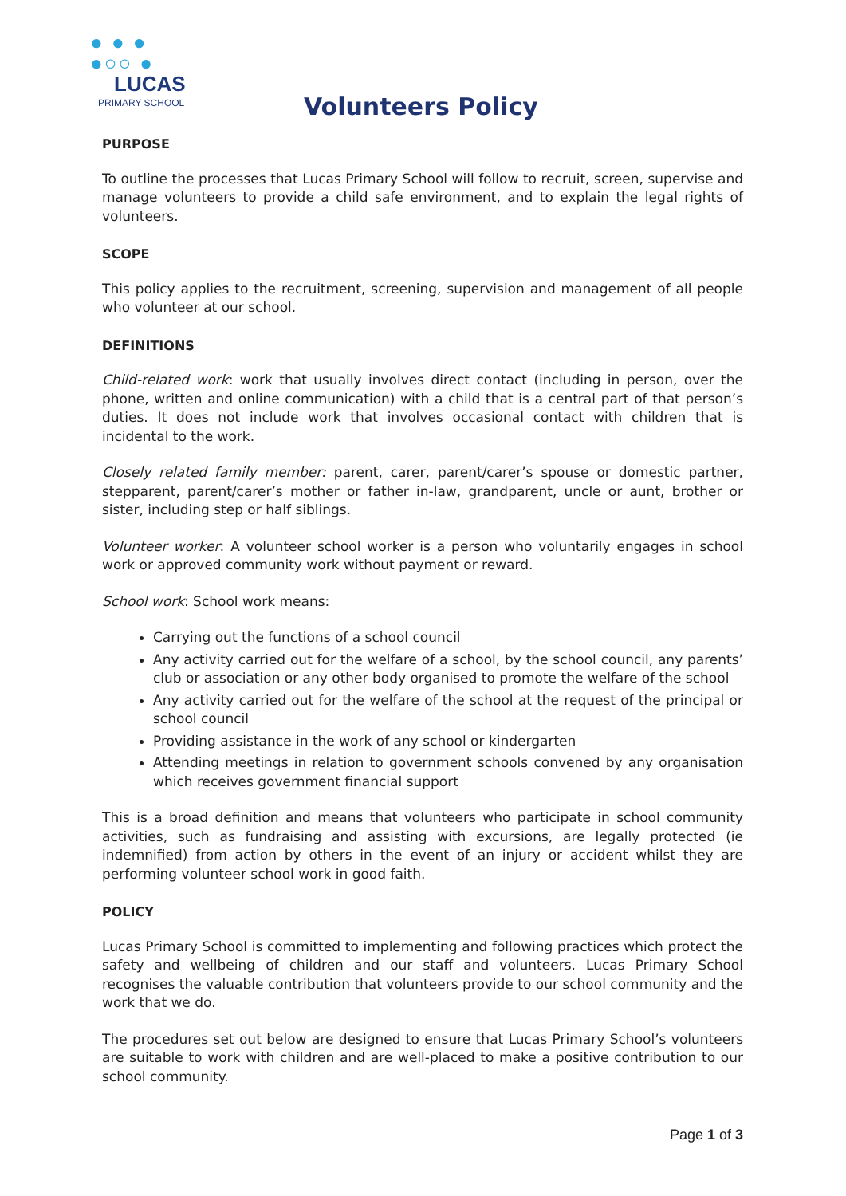● ● ●
●○○ ●
LUCAS
PRIMARY SCHOOL
Volunteers Policy
PURPOSE
To outline the processes that Lucas Primary School will follow to recruit, screen, supervise and manage volunteers to provide a child safe environment, and to explain the legal rights of volunteers.
SCOPE
This policy applies to the recruitment, screening, supervision and management of all people who volunteer at our school.
DEFINITIONS
Child-related work: work that usually involves direct contact (including in person, over the phone, written and online communication) with a child that is a central part of that person’s duties. It does not include work that involves occasional contact with children that is incidental to the work.
Closely related family member: parent, carer, parent/carer’s spouse or domestic partner, stepparent, parent/carer’s mother or father in-law, grandparent, uncle or aunt, brother or sister, including step or half siblings.
Volunteer worker: A volunteer school worker is a person who voluntarily engages in school work or approved community work without payment or reward.
School work: School work means:
Carrying out the functions of a school council
Any activity carried out for the welfare of a school, by the school council, any parents’ club or association or any other body organised to promote the welfare of the school
Any activity carried out for the welfare of the school at the request of the principal or school council
Providing assistance in the work of any school or kindergarten
Attending meetings in relation to government schools convened by any organisation which receives government financial support
This is a broad definition and means that volunteers who participate in school community activities, such as fundraising and assisting with excursions, are legally protected (ie indemnified) from action by others in the event of an injury or accident whilst they are performing volunteer school work in good faith.
POLICY
Lucas Primary School is committed to implementing and following practices which protect the safety and wellbeing of children and our staff and volunteers. Lucas Primary School recognises the valuable contribution that volunteers provide to our school community and the work that we do.
The procedures set out below are designed to ensure that Lucas Primary School’s volunteers are suitable to work with children and are well-placed to make a positive contribution to our school community.
Page 1 of 3